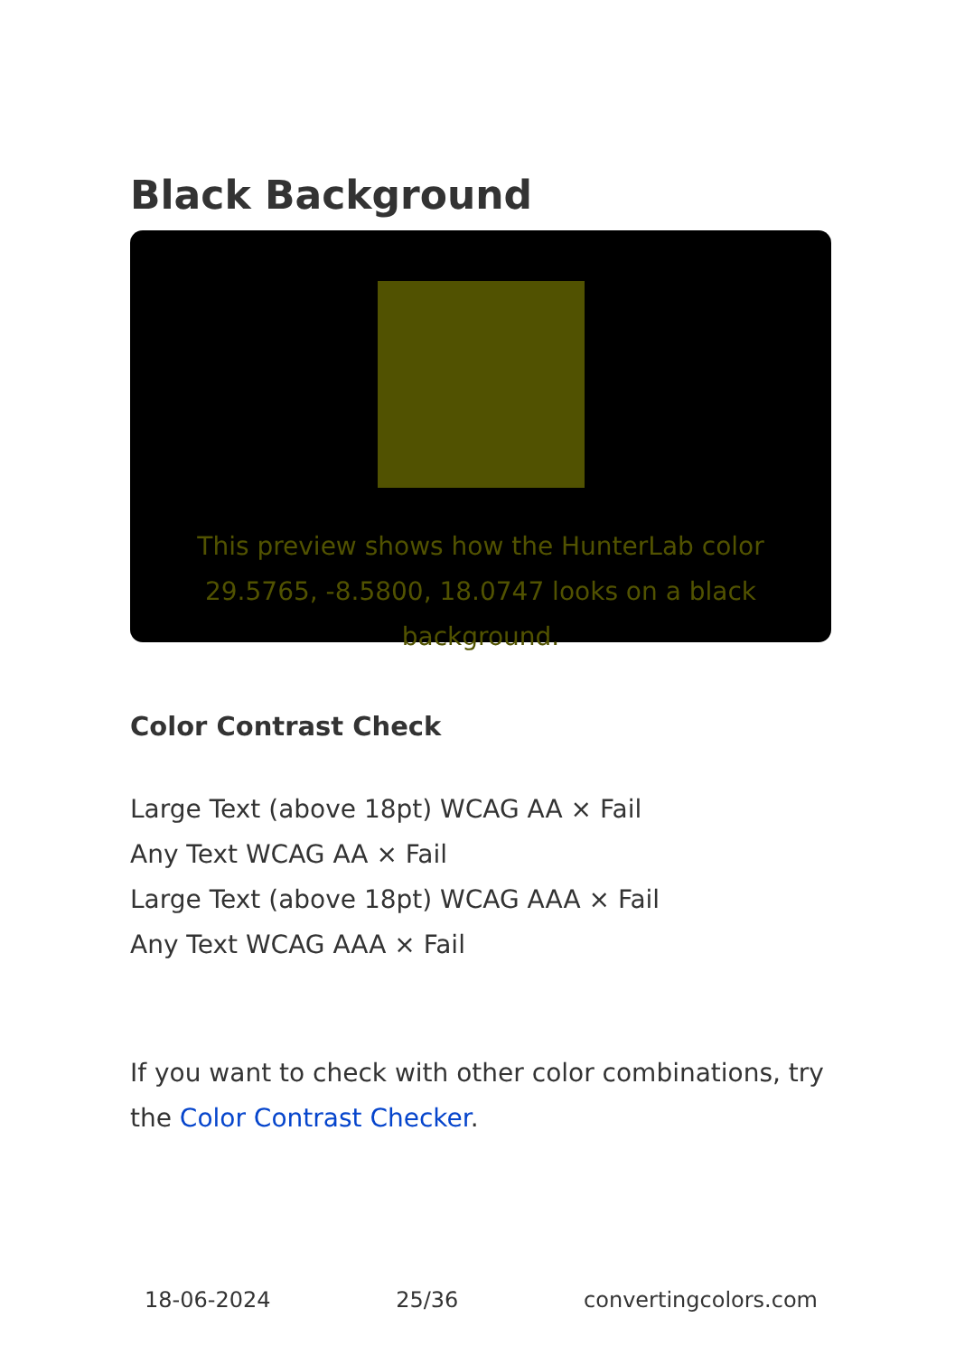Black Background
This preview shows how the HunterLab color 29.5765, -8.5800, 18.0747 looks on a black background.
Color Contrast Check
Large Text (above 18pt) WCAG AA × Fail
Any Text WCAG AA × Fail
Large Text (above 18pt) WCAG AAA × Fail
Any Text WCAG AAA × Fail
If you want to check with other color combinations, try the Color Contrast Checker.
18-06-2024 25/36 convertingcolors.com